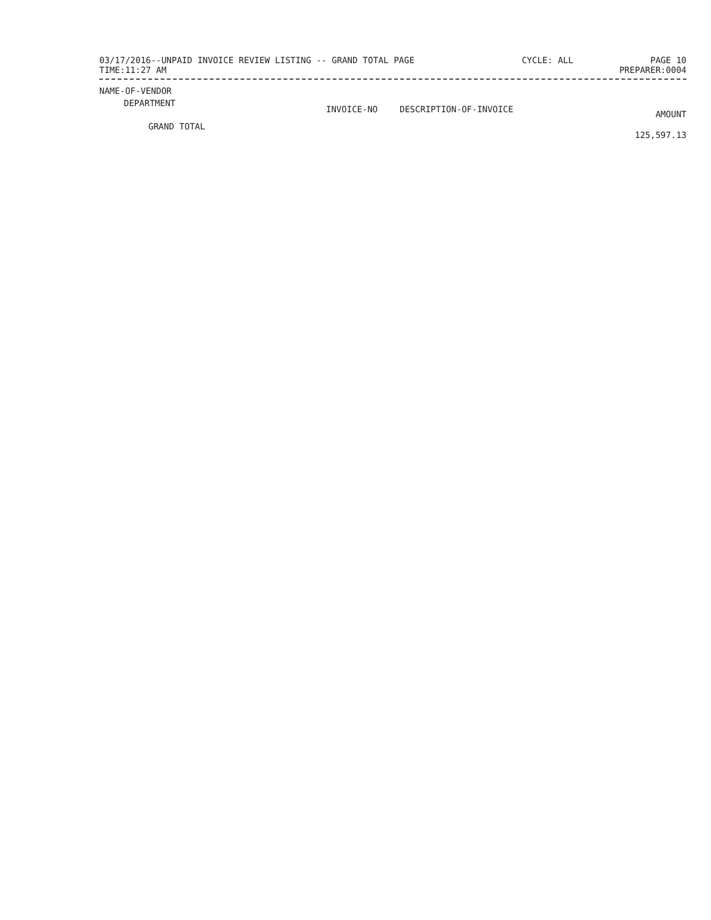03/17/2016--UNPAID INVOICE REVIEW LISTING -- GRAND TOTAL PAGE
TIME:11:27 AM
CYCLE: ALL PAGE 10
PREPARER:0004
| NAME-OF-VENDOR | | | |
| --- | --- | --- | --- |
| DEPARTMENT | INVOICE-NO | DESCRIPTION-OF-INVOICE | AMOUNT |
| GRAND TOTAL | | | 125,597.13 |